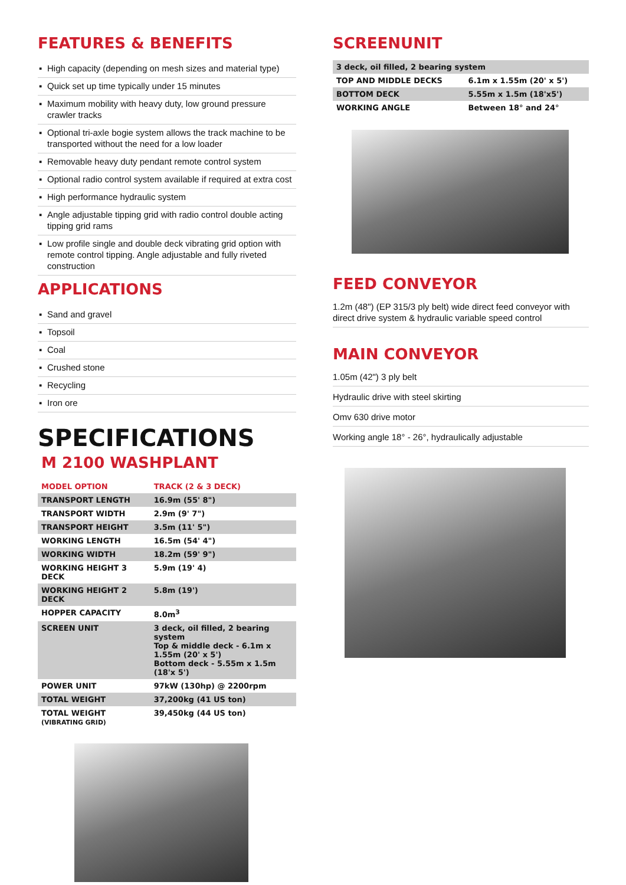FEATURES & BENEFITS
▪ High capacity (depending on mesh sizes and material type)
▪ Quick set up time typically under 15 minutes
▪ Maximum mobility with heavy duty, low ground pressure crawler tracks
▪ Optional tri-axle bogie system allows the track machine to be transported without the need for a low loader
▪ Removable heavy duty pendant remote control system
▪ Optional radio control system available if required at extra cost
▪ High performance hydraulic system
▪ Angle adjustable tipping grid with radio control double acting tipping grid rams
▪ Low profile single and double deck vibrating grid option with remote control tipping. Angle adjustable and fully riveted construction
APPLICATIONS
▪ Sand and gravel
▪ Topsoil
▪ Coal
▪ Crushed stone
▪ Recycling
▪ Iron ore
SPECIFICATIONS
M 2100 WASHPLANT
| MODEL OPTION | TRACK (2 & 3 DECK) |
| --- | --- |
| TRANSPORT LENGTH | 16.9m (55' 8") |
| TRANSPORT WIDTH | 2.9m (9' 7") |
| TRANSPORT HEIGHT | 3.5m (11' 5") |
| WORKING LENGTH | 16.5m (54' 4") |
| WORKING WIDTH | 18.2m (59' 9") |
| WORKING HEIGHT 3 DECK | 5.9m (19' 4) |
| WORKING HEIGHT 2 DECK | 5.8m (19') |
| HOPPER CAPACITY | 8.0m<sup>3</sup> |
| SCREEN UNIT | 3 deck, oil filled, 2 bearing system Top & middle deck - 6.1m x 1.55m (20' x 5') Bottom deck - 5.55m x 1.5m (18'x 5') |
| POWER UNIT | 97kW (130hp) @ 2200rpm |
| TOTAL WEIGHT | 37,200kg (41 US ton) |
| TOTAL WEIGHT (VIBRATING GRID) | 39,450kg (44 US ton) |
SCREENUNIT
| 3 deck, oil filled, 2 bearing system | |
| TOP AND MIDDLE DECKS | 6.1m x 1.55m (20' x 5') |
| BOTTOM DECK | 5.55m x 1.5m (18'x5') |
| WORKING ANGLE | Between 18° and 24° |
FEED CONVEYOR
1.2m (48") (EP 315/3 ply belt) wide direct feed conveyor with direct drive system & hydraulic variable speed control
MAIN CONVEYOR
1.05m (42") 3 ply belt
Hydraulic drive with steel skirting
Omv 630 drive motor
Working angle 18° - 26°, hydraulically adjustable